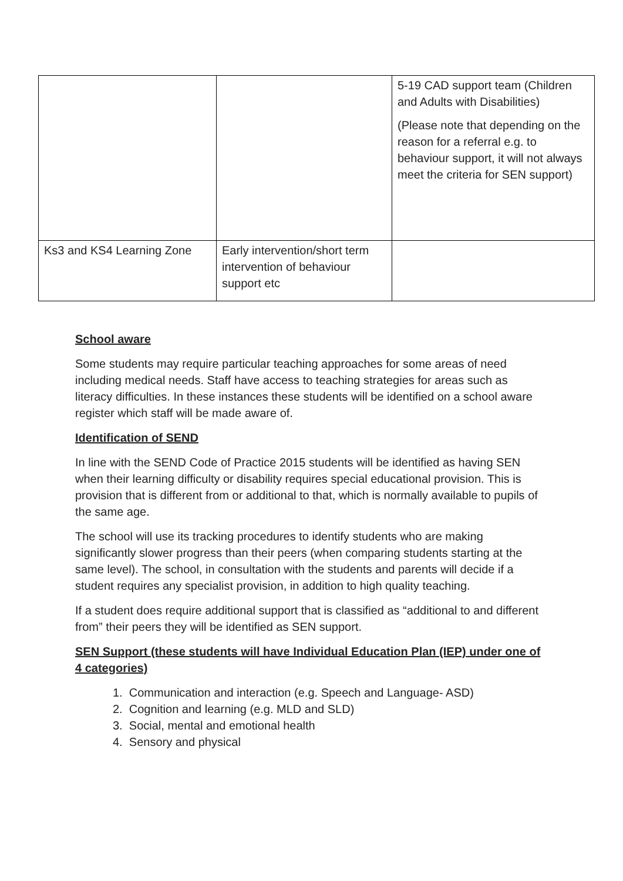| | | 5-19 CAD support team (Children and Adults with Disabilities) (Please note that depending on the reason for a referral e.g. to behaviour support, it will not always meet the criteria for SEN support) |
| Ks3 and KS4 Learning Zone | Early intervention/short term intervention of behaviour support etc | |
School aware
Some students may require particular teaching approaches for some areas of need including medical needs. Staff have access to teaching strategies for areas such as literacy difficulties. In these instances these students will be identified on a school aware register which staff will be made aware of.
Identification of SEND
In line with the SEND Code of Practice 2015 students will be identified as having SEN when their learning difficulty or disability requires special educational provision. This is provision that is different from or additional to that, which is normally available to pupils of the same age.
The school will use its tracking procedures to identify students who are making significantly slower progress than their peers (when comparing students starting at the same level). The school, in consultation with the students and parents will decide if a student requires any specialist provision, in addition to high quality teaching.
If a student does require additional support that is classified as “additional to and different from” their peers they will be identified as SEN support.
SEN Support (these students will have Individual Education Plan (IEP) under one of 4 categories)
1. Communication and interaction (e.g. Speech and Language- ASD)
2. Cognition and learning (e.g. MLD and SLD)
3. Social, mental and emotional health
4. Sensory and physical